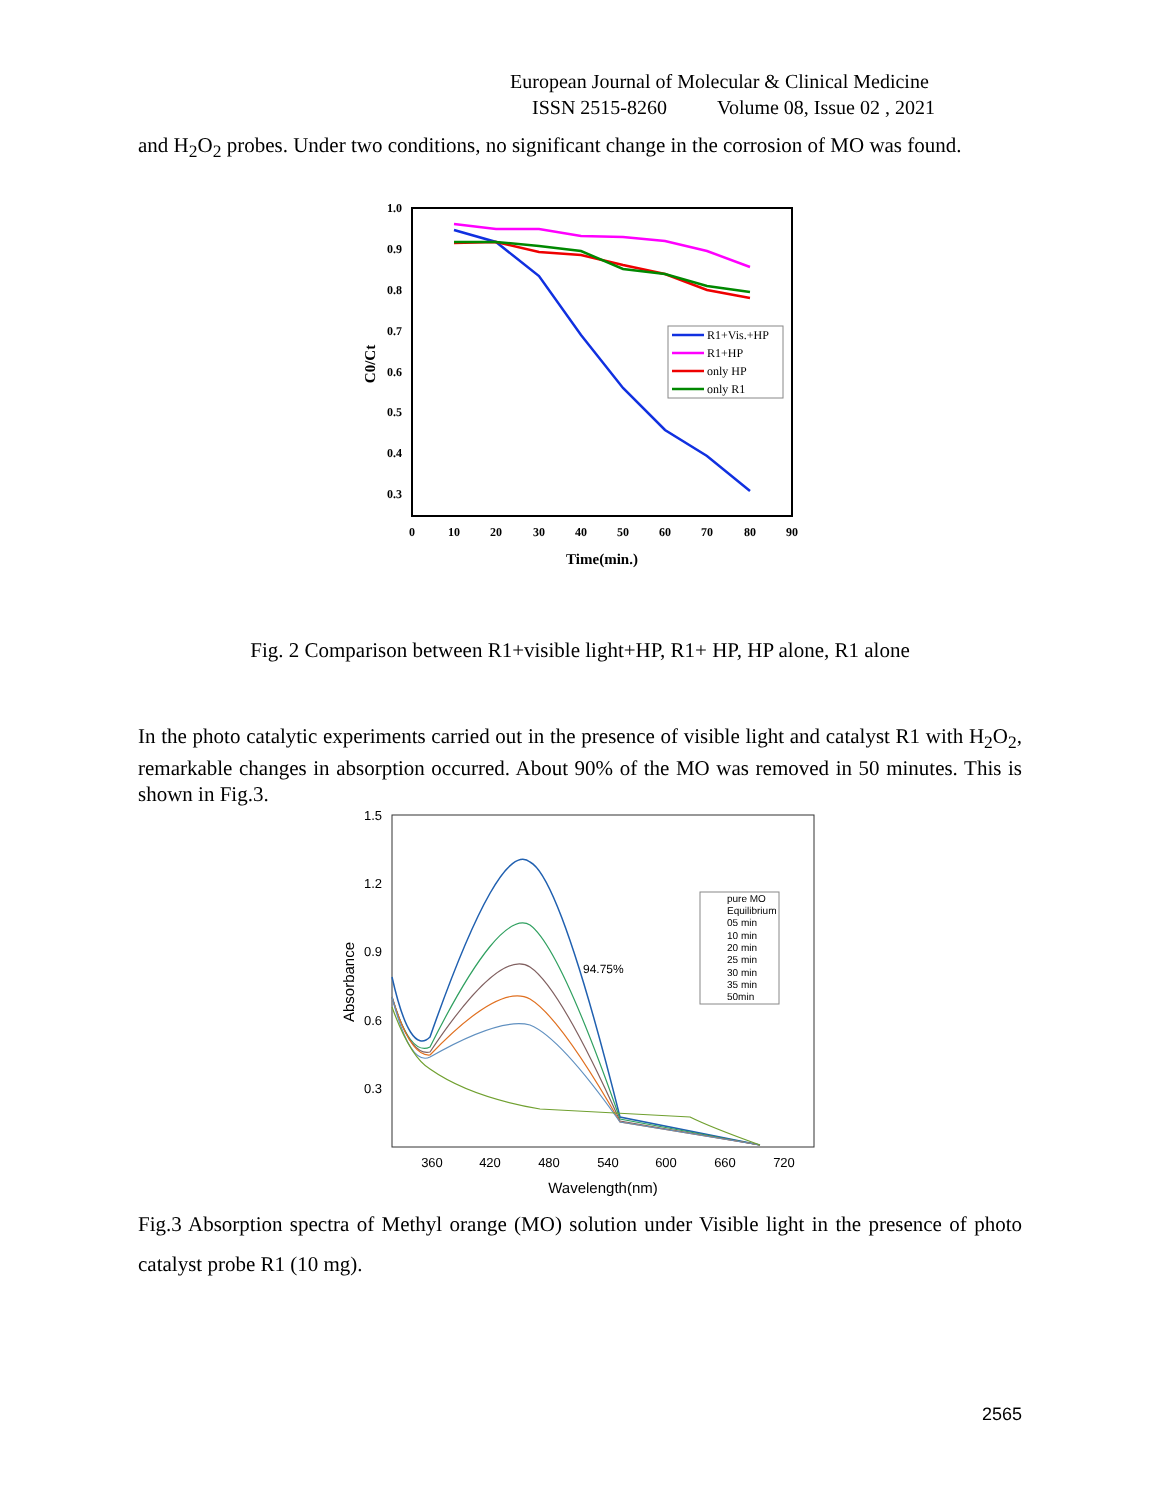European Journal of Molecular & Clinical Medicine
ISSN 2515-8260 Volume 08, Issue 02 , 2021
and H<sub>2</sub>O<sub>2</sub> probes. Under two conditions, no significant change in the corrosion of MO was found.
1.0
0.9
0.8
0.7
0.6
0.5
0.4
0.3
0
10
20
30
40
50
60
70
80
90
Time(min.)
C0/Ct
R1+Vis.+HP
R1+HP
only HP
only R1
Fig. 2 Comparison between R1+visible light+HP, R1+ HP, HP alone, R1 alone
In the photo catalytic experiments carried out in the presence of visible light and catalyst R1 with H<sub>2</sub>O<sub>2</sub>, remarkable changes in absorption occurred. About 90% of the MO was removed in 50 minutes. This is shown in Fig.3.
1.5
1.2
0.9
0.6
0.3
360
420
480
540
600
660
720
Wavelength(nm)
Absorbance
94.75%
pure MO
Equilibrium
05 min
10 min
20 min
25 min
30 min
35 min
50min
Fig.3 Absorption spectra of Methyl orange (MO) solution under Visible light in the presence of photo catalyst probe R1 (10 mg).
2565